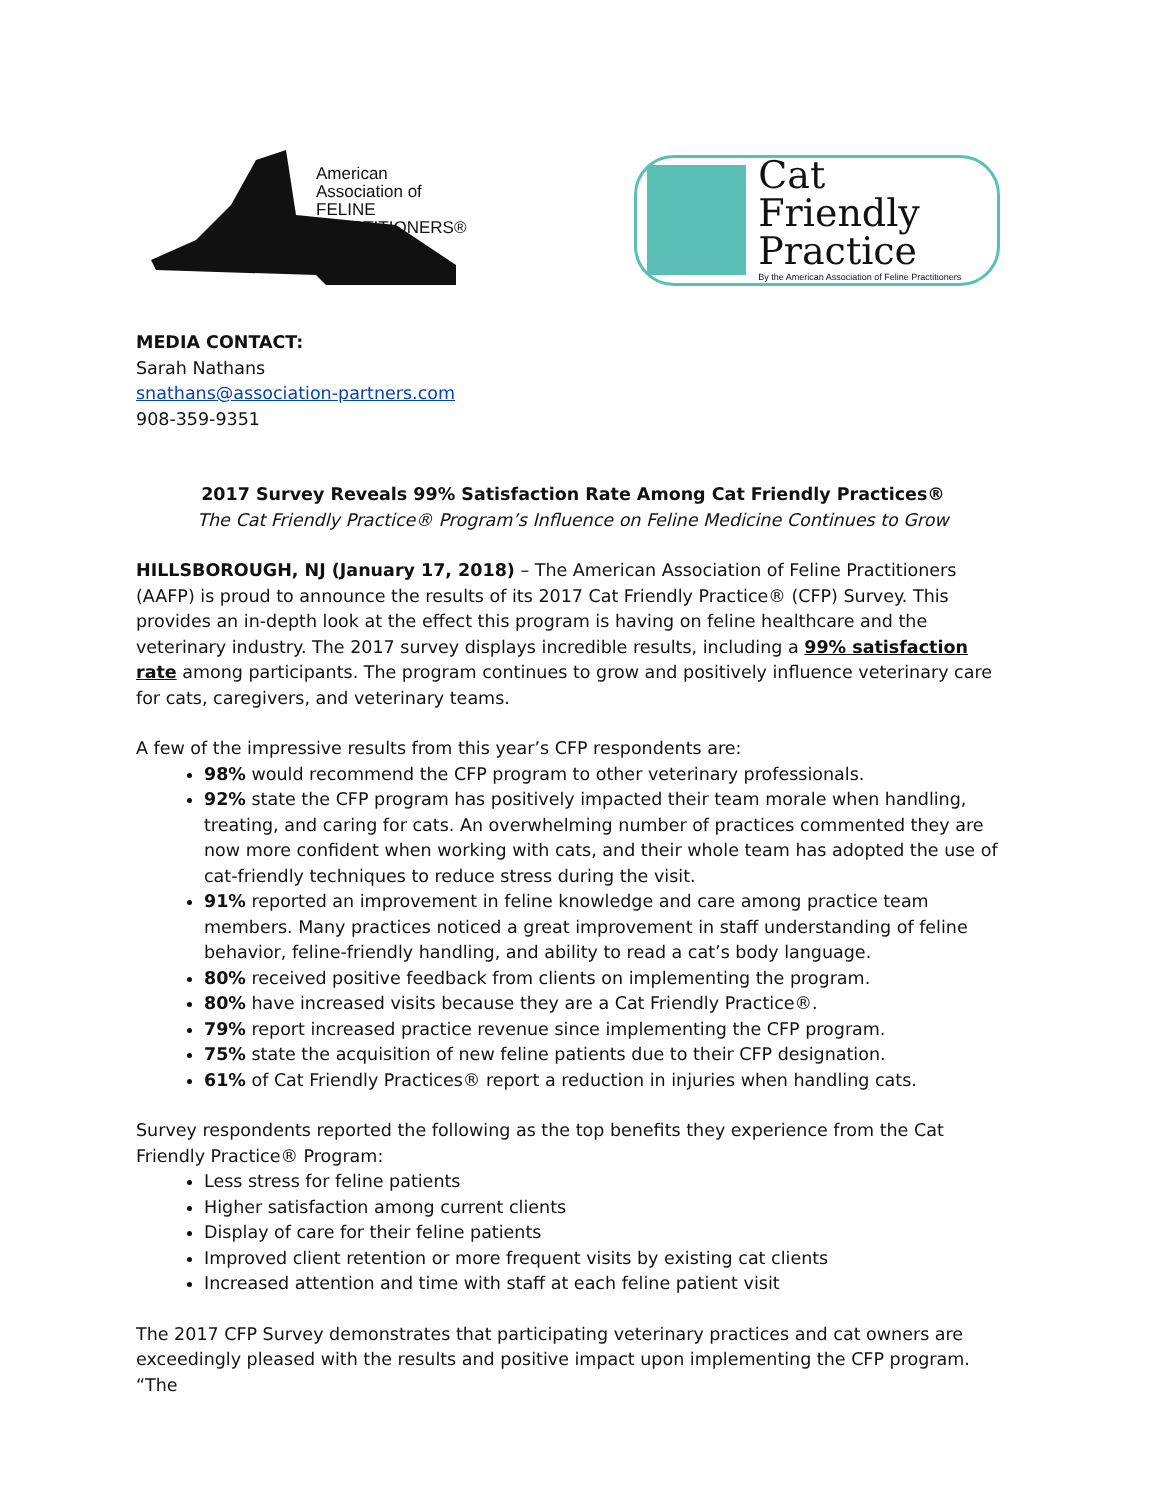American Association of FELINE
PRACTITIONERS®
Cat Friendly
Practice
By the American Association of Feline Practitioners
MEDIA CONTACT:
Sarah Nathans
snathans@association-partners.com
908-359-9351
2017 Survey Reveals 99% Satisfaction Rate Among Cat Friendly Practices®
The Cat Friendly Practice® Program’s Influence on Feline Medicine Continues to Grow
HILLSBOROUGH, NJ (January 17, 2018) – The American Association of Feline Practitioners (AAFP) is proud to announce the results of its 2017 Cat Friendly Practice® (CFP) Survey. This provides an in-depth look at the effect this program is having on feline healthcare and the veterinary industry. The 2017 survey displays incredible results, including a 99% satisfaction rate among participants. The program continues to grow and positively influence veterinary care for cats, caregivers, and veterinary teams.
A few of the impressive results from this year’s CFP respondents are:
98% would recommend the CFP program to other veterinary professionals.
92% state the CFP program has positively impacted their team morale when handling, treating, and caring for cats. An overwhelming number of practices commented they are now more confident when working with cats, and their whole team has adopted the use of cat-friendly techniques to reduce stress during the visit.
91% reported an improvement in feline knowledge and care among practice team members. Many practices noticed a great improvement in staff understanding of feline behavior, feline-friendly handling, and ability to read a cat’s body language.
80% received positive feedback from clients on implementing the program.
80% have increased visits because they are a Cat Friendly Practice®.
79% report increased practice revenue since implementing the CFP program.
75% state the acquisition of new feline patients due to their CFP designation.
61% of Cat Friendly Practices® report a reduction in injuries when handling cats.
Survey respondents reported the following as the top benefits they experience from the Cat Friendly Practice® Program:
Less stress for feline patients
Higher satisfaction among current clients
Display of care for their feline patients
Improved client retention or more frequent visits by existing cat clients
Increased attention and time with staff at each feline patient visit
The 2017 CFP Survey demonstrates that participating veterinary practices and cat owners are exceedingly pleased with the results and positive impact upon implementing the CFP program. “The